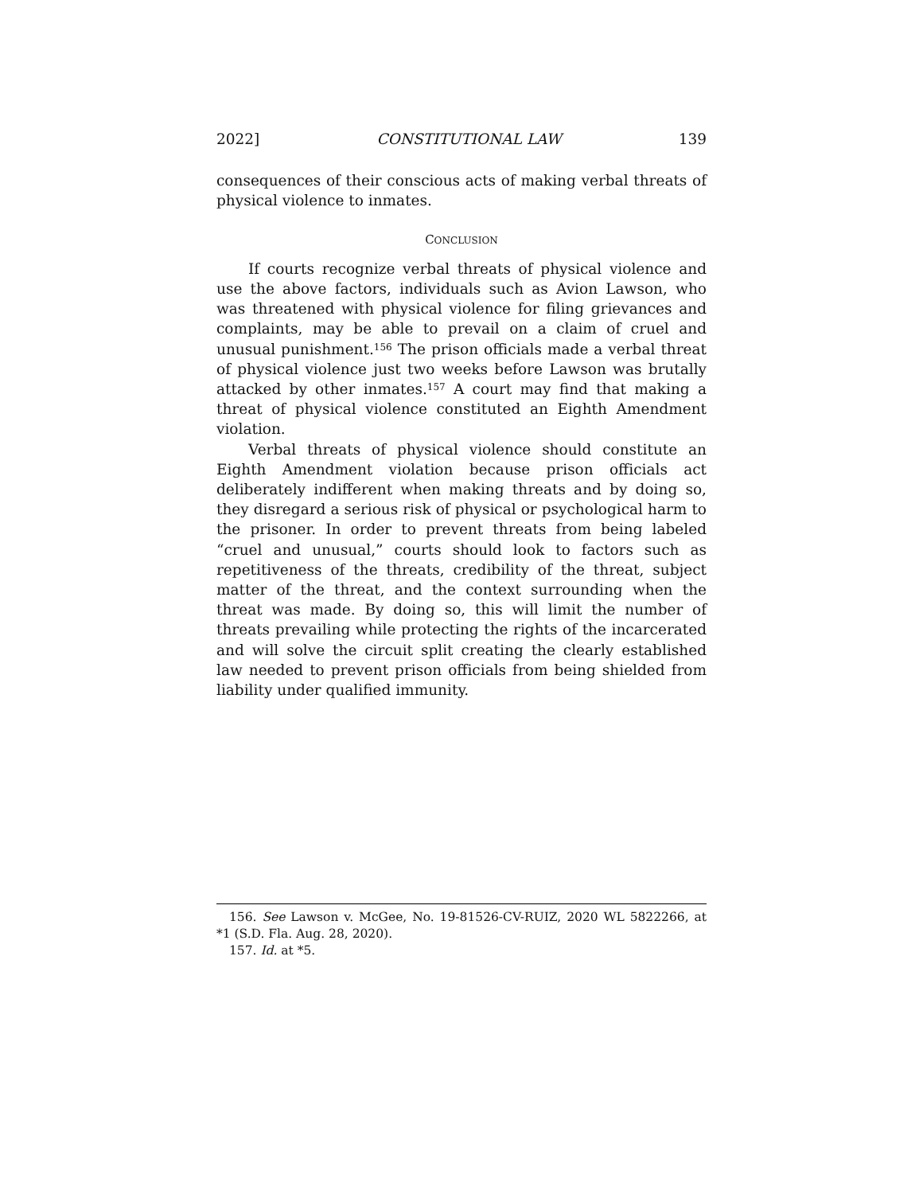2022] CONSTITUTIONAL LAW 139
consequences of their conscious acts of making verbal threats of physical violence to inmates.
CONCLUSION
If courts recognize verbal threats of physical violence and use the above factors, individuals such as Avion Lawson, who was threatened with physical violence for filing grievances and complaints, may be able to prevail on a claim of cruel and unusual punishment.<sup>156</sup> The prison officials made a verbal threat of physical violence just two weeks before Lawson was brutally attacked by other inmates.<sup>157</sup> A court may find that making a threat of physical violence constituted an Eighth Amendment violation.
Verbal threats of physical violence should constitute an Eighth Amendment violation because prison officials act deliberately indifferent when making threats and by doing so, they disregard a serious risk of physical or psychological harm to the prisoner. In order to prevent threats from being labeled “cruel and unusual,” courts should look to factors such as repetitiveness of the threats, credibility of the threat, subject matter of the threat, and the context surrounding when the threat was made. By doing so, this will limit the number of threats prevailing while protecting the rights of the incarcerated and will solve the circuit split creating the clearly established law needed to prevent prison officials from being shielded from liability under qualified immunity.
156. See Lawson v. McGee, No. 19-81526-CV-RUIZ, 2020 WL 5822266, at *1 (S.D. Fla. Aug. 28, 2020).
157. Id. at *5.